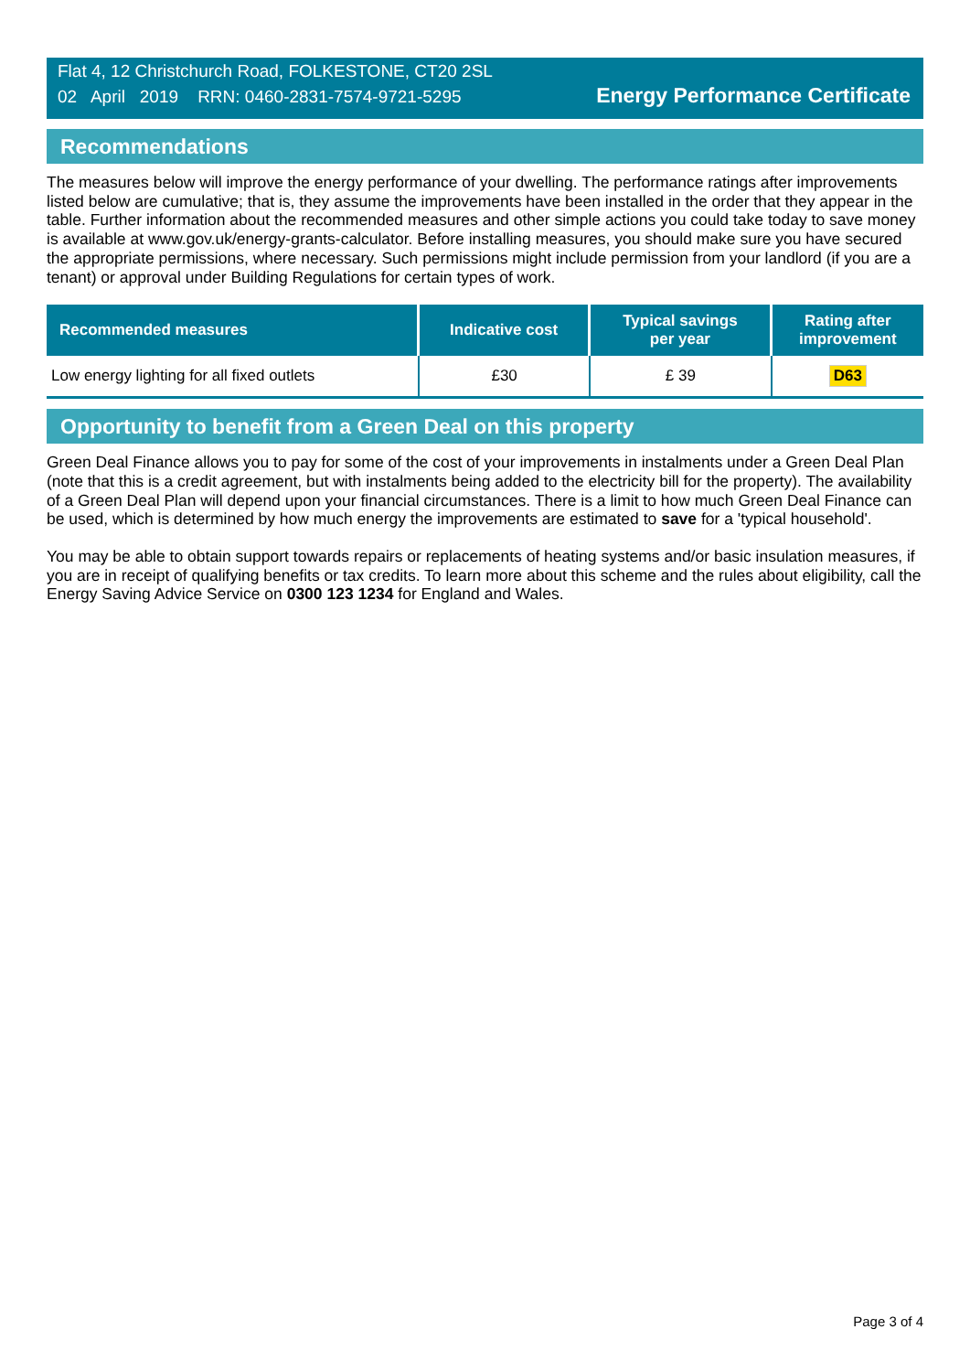Flat 4, 12 Christchurch Road, FOLKESTONE, CT20 2SL
02 April 2019 RRN: 0460-2831-7574-9721-5295
Energy Performance Certificate
Recommendations
The measures below will improve the energy performance of your dwelling. The performance ratings after improvements listed below are cumulative; that is, they assume the improvements have been installed in the order that they appear in the table. Further information about the recommended measures and other simple actions you could take today to save money is available at www.gov.uk/energy-grants-calculator. Before installing measures, you should make sure you have secured the appropriate permissions, where necessary. Such permissions might include permission from your landlord (if you are a tenant) or approval under Building Regulations for certain types of work.
| Recommended measures | Indicative cost | Typical savings per year | Rating after improvement |
| --- | --- | --- | --- |
| Low energy lighting for all fixed outlets | £30 | £ 39 | D63 |
Opportunity to benefit from a Green Deal on this property
Green Deal Finance allows you to pay for some of the cost of your improvements in instalments under a Green Deal Plan (note that this is a credit agreement, but with instalments being added to the electricity bill for the property). The availability of a Green Deal Plan will depend upon your financial circumstances. There is a limit to how much Green Deal Finance can be used, which is determined by how much energy the improvements are estimated to save for a 'typical household'.
You may be able to obtain support towards repairs or replacements of heating systems and/or basic insulation measures, if you are in receipt of qualifying benefits or tax credits. To learn more about this scheme and the rules about eligibility, call the Energy Saving Advice Service on 0300 123 1234 for England and Wales.
Page 3 of 4